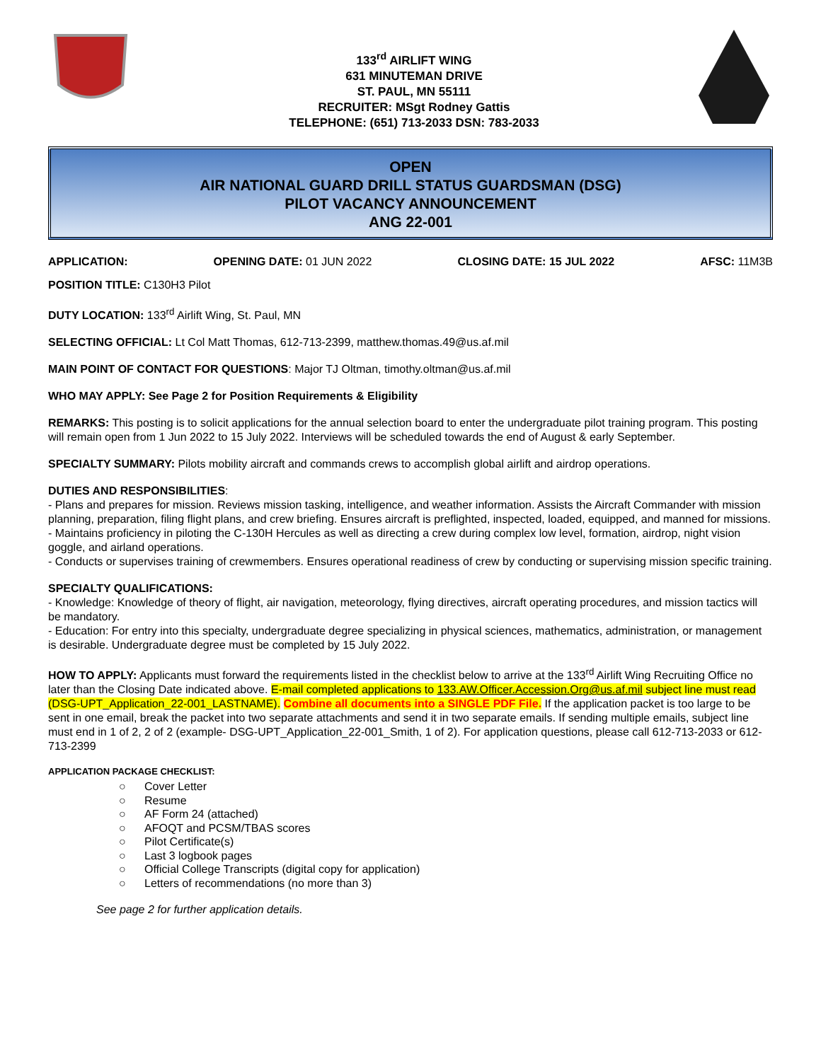133<sup>rd</sup> AIRLIFT WING
631 MINUTEMAN DRIVE
ST. PAUL, MN 55111
RECRUITER: MSgt Rodney Gattis
TELEPHONE: (651) 713-2033 DSN: 783-2033
OPEN
AIR NATIONAL GUARD DRILL STATUS GUARDSMAN (DSG)
PILOT VACANCY ANNOUNCEMENT
ANG 22-001
APPLICATION: OPENING DATE: 01 JUN 2022 CLOSING DATE: 15 JUL 2022 AFSC: 11M3B
POSITION TITLE: C130H3 Pilot
DUTY LOCATION: 133<sup>rd</sup> Airlift Wing, St. Paul, MN
SELECTING OFFICIAL: Lt Col Matt Thomas, 612-713-2399, matthew.thomas.49@us.af.mil
MAIN POINT OF CONTACT FOR QUESTIONS: Major TJ Oltman, timothy.oltman@us.af.mil
WHO MAY APPLY: See Page 2 for Position Requirements & Eligibility
REMARKS: This posting is to solicit applications for the annual selection board to enter the undergraduate pilot training program. This posting will remain open from 1 Jun 2022 to 15 July 2022. Interviews will be scheduled towards the end of August & early September.
SPECIALTY SUMMARY: Pilots mobility aircraft and commands crews to accomplish global airlift and airdrop operations.
DUTIES AND RESPONSIBILITIES:
- Plans and prepares for mission. Reviews mission tasking, intelligence, and weather information. Assists the Aircraft Commander with mission planning, preparation, filing flight plans, and crew briefing. Ensures aircraft is preflighted, inspected, loaded, equipped, and manned for missions.
- Maintains proficiency in piloting the C-130H Hercules as well as directing a crew during complex low level, formation, airdrop, night vision goggle, and airland operations.
- Conducts or supervises training of crewmembers. Ensures operational readiness of crew by conducting or supervising mission specific training.
SPECIALTY QUALIFICATIONS:
- Knowledge: Knowledge of theory of flight, air navigation, meteorology, flying directives, aircraft operating procedures, and mission tactics will be mandatory.
- Education: For entry into this specialty, undergraduate degree specializing in physical sciences, mathematics, administration, or management is desirable. Undergraduate degree must be completed by 15 July 2022.
HOW TO APPLY: Applicants must forward the requirements listed in the checklist below to arrive at the 133<sup>rd</sup> Airlift Wing Recruiting Office no later than the Closing Date indicated above. E-mail completed applications to 133.AW.Officer.Accession.Org@us.af.mil subject line must read (DSG-UPT_Application_22-001_LASTNAME). Combine all documents into a SINGLE PDF File. If the application packet is too large to be sent in one email, break the packet into two separate attachments and send it in two separate emails. If sending multiple emails, subject line must end in 1 of 2, 2 of 2 (example- DSG-UPT_Application_22-001_Smith, 1 of 2). For application questions, please call 612-713-2033 or 612-713-2399
APPLICATION PACKAGE CHECKLIST:
○ Cover Letter
○ Resume
○ AF Form 24 (attached)
○ AFOQT and PCSM/TBAS scores
○ Pilot Certificate(s)
○ Last 3 logbook pages
○ Official College Transcripts (digital copy for application)
○ Letters of recommendations (no more than 3)
See page 2 for further application details.